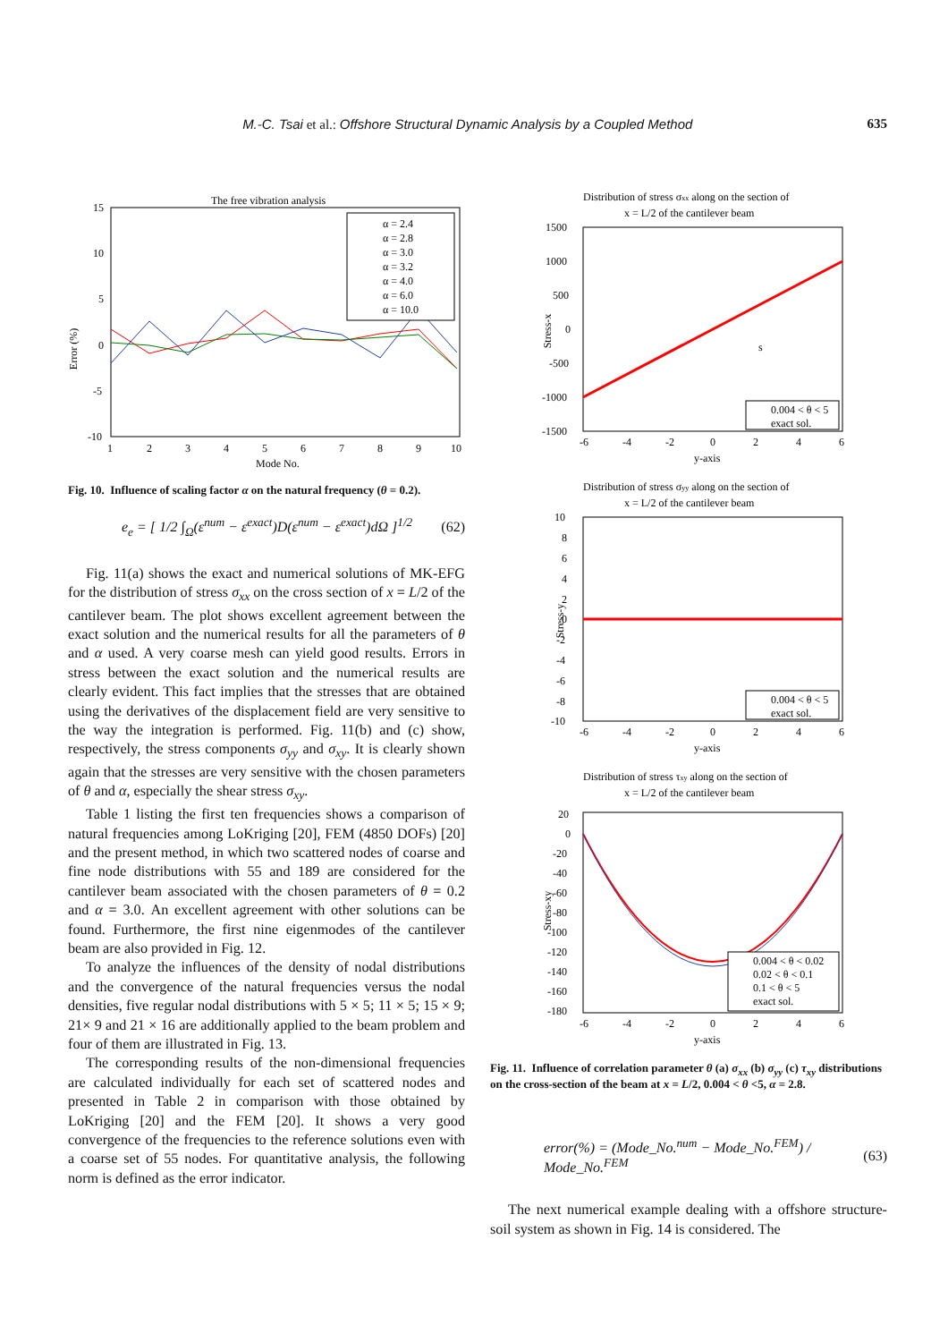M.-C. Tsai et al.: Offshore Structural Dynamic Analysis by a Coupled Method 635
The free vibration analysis
15
10
5
0
-5
-10
Error (%)
1
2
3
4
5
6
7
8
9
10
Mode No.
α = 2.4
α = 2.8
α = 3.0
α = 3.2
α = 4.0
α = 6.0
α = 10.0
Fig. 10. Influence of scaling factor α on the natural frequency (θ = 0.2).
e<sub>e</sub> = [ 1/2 ∫<sub>Ω</sub>(ε<sup>num</sup> − ε<sup>exact</sup>)D(ε<sup>num</sup> − ε<sup>exact</sup>)dΩ ]<sup>1/2</sup> (62)
Fig. 11(a) shows the exact and numerical solutions of MK-EFG for the distribution of stress σ<sub>xx</sub> on the cross section of x = L/2 of the cantilever beam. The plot shows excellent agreement between the exact solution and the numerical results for all the parameters of θ and α used. A very coarse mesh can yield good results. Errors in stress between the exact solution and the numerical results are clearly evident. This fact implies that the stresses that are obtained using the derivatives of the displacement field are very sensitive to the way the integration is performed. Fig. 11(b) and (c) show, respectively, the stress components σ<sub>yy</sub> and σ<sub>xy</sub>. It is clearly shown again that the stresses are very sensitive with the chosen parameters of θ and α, especially the shear stress σ<sub>xy</sub>.
Table 1 listing the first ten frequencies shows a comparison of natural frequencies among LoKriging [20], FEM (4850 DOFs) [20] and the present method, in which two scattered nodes of coarse and fine node distributions with 55 and 189 are considered for the cantilever beam associated with the chosen parameters of θ = 0.2 and α = 3.0. An excellent agreement with other solutions can be found. Furthermore, the first nine eigenmodes of the cantilever beam are also provided in Fig. 12.
To analyze the influences of the density of nodal distributions and the convergence of the natural frequencies versus the nodal densities, five regular nodal distributions with 5 × 5; 11 × 5; 15 × 9; 21× 9 and 21 × 16 are additionally applied to the beam problem and four of them are illustrated in Fig. 13.
The corresponding results of the non-dimensional frequencies are calculated individually for each set of scattered nodes and presented in Table 2 in comparison with those obtained by LoKriging [20] and the FEM [20]. It shows a very good convergence of the frequencies to the reference solutions even with a coarse set of 55 nodes. For quantitative analysis, the following norm is defined as the error indicator.
Distribution of stress σxx along on the section of
x = L/2 of the cantilever beam
1500
1000
500
0
-500
-1000
-1500
Stress-x
s
0.004 < θ < 5
exact sol.
-6
-4
-2
0
2
4
6
y-axis
Distribution of stress σyy along on the section of
x = L/2 of the cantilever beam
10
8
6
4
2
0
-2
-4
-6
-8
-10
Stress-y
0.004 < θ < 5
exact sol.
-6
-4
-2
0
2
4
6
y-axis
Distribution of stress τxy along on the section of
x = L/2 of the cantilever beam
20
0
-20
-40
-60
-80
-100
-120
-140
-160
-180
Stress-xy
0.004 < θ < 0.02
0.02 < θ < 0.1
0.1 < θ < 5
exact sol.
-6
-4
-2
0
2
4
6
y-axis
Fig. 11. Influence of correlation parameter θ (a) σ<sub>xx</sub> (b) σ<sub>yy</sub> (c) τ<sub>xy</sub> distributions on the cross-section of the beam at x = L/2, 0.004 < θ <5, α = 2.8.
error(%) = (Mode_No.<sup>num</sup> − Mode_No.<sup>FEM</sup>) / Mode_No.<sup>FEM</sup> (63)
The next numerical example dealing with a offshore structure-soil system as shown in Fig. 14 is considered. The